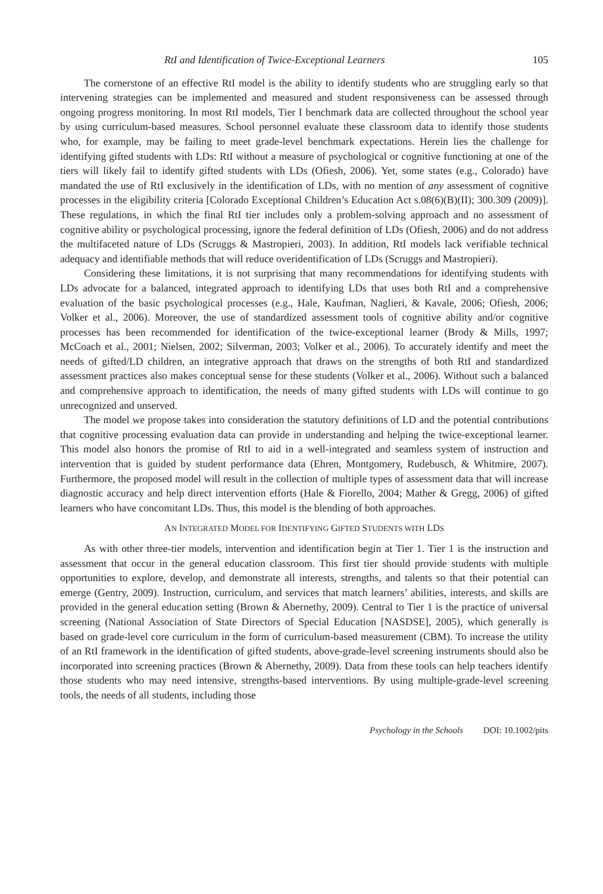RtI and Identification of Twice-Exceptional Learners 105
The cornerstone of an effective RtI model is the ability to identify students who are struggling early so that intervening strategies can be implemented and measured and student responsiveness can be assessed through ongoing progress monitoring. In most RtI models, Tier I benchmark data are collected throughout the school year by using curriculum-based measures. School personnel evaluate these classroom data to identify those students who, for example, may be failing to meet grade-level benchmark expectations. Herein lies the challenge for identifying gifted students with LDs: RtI without a measure of psychological or cognitive functioning at one of the tiers will likely fail to identify gifted students with LDs (Ofiesh, 2006). Yet, some states (e.g., Colorado) have mandated the use of RtI exclusively in the identification of LDs, with no mention of any assessment of cognitive processes in the eligibility criteria [Colorado Exceptional Children’s Education Act s.08(6)(B)(II); 300.309 (2009)]. These regulations, in which the final RtI tier includes only a problem-solving approach and no assessment of cognitive ability or psychological processing, ignore the federal definition of LDs (Ofiesh, 2006) and do not address the multifaceted nature of LDs (Scruggs & Mastropieri, 2003). In addition, RtI models lack verifiable technical adequacy and identifiable methods that will reduce overidentification of LDs (Scruggs and Mastropieri).
Considering these limitations, it is not surprising that many recommendations for identifying students with LDs advocate for a balanced, integrated approach to identifying LDs that uses both RtI and a comprehensive evaluation of the basic psychological processes (e.g., Hale, Kaufman, Naglieri, & Kavale, 2006; Ofiesh, 2006; Volker et al., 2006). Moreover, the use of standardized assessment tools of cognitive ability and/or cognitive processes has been recommended for identification of the twice-exceptional learner (Brody & Mills, 1997; McCoach et al., 2001; Nielsen, 2002; Silverman, 2003; Volker et al., 2006). To accurately identify and meet the needs of gifted/LD children, an integrative approach that draws on the strengths of both RtI and standardized assessment practices also makes conceptual sense for these students (Volker et al., 2006). Without such a balanced and comprehensive approach to identification, the needs of many gifted students with LDs will continue to go unrecognized and unserved.
The model we propose takes into consideration the statutory definitions of LD and the potential contributions that cognitive processing evaluation data can provide in understanding and helping the twice-exceptional learner. This model also honors the promise of RtI to aid in a well-integrated and seamless system of instruction and intervention that is guided by student performance data (Ehren, Montgomery, Rudebusch, & Whitmire, 2007). Furthermore, the proposed model will result in the collection of multiple types of assessment data that will increase diagnostic accuracy and help direct intervention efforts (Hale & Fiorello, 2004; Mather & Gregg, 2006) of gifted learners who have concomitant LDs. Thus, this model is the blending of both approaches.
AN INTEGRATED MODEL FOR IDENTIFYING GIFTED STUDENTS WITH LDS
As with other three-tier models, intervention and identification begin at Tier 1. Tier 1 is the instruction and assessment that occur in the general education classroom. This first tier should provide students with multiple opportunities to explore, develop, and demonstrate all interests, strengths, and talents so that their potential can emerge (Gentry, 2009). Instruction, curriculum, and services that match learners’ abilities, interests, and skills are provided in the general education setting (Brown & Abernethy, 2009). Central to Tier 1 is the practice of universal screening (National Association of State Directors of Special Education [NASDSE], 2005), which generally is based on grade-level core curriculum in the form of curriculum-based measurement (CBM). To increase the utility of an RtI framework in the identification of gifted students, above-grade-level screening instruments should also be incorporated into screening practices (Brown & Abernethy, 2009). Data from these tools can help teachers identify those students who may need intensive, strengths-based interventions. By using multiple-grade-level screening tools, the needs of all students, including those
Psychology in the Schools DOI: 10.1002/pits